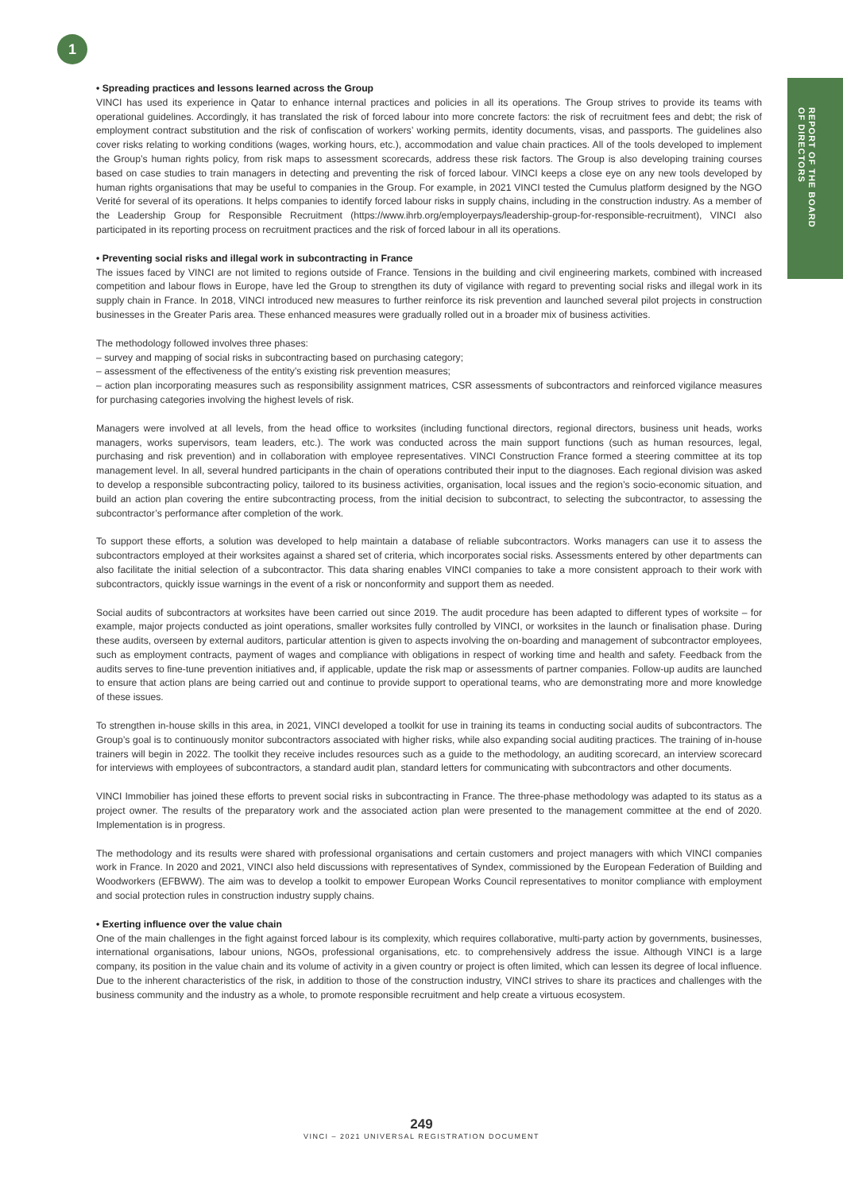1
REPORT OF THE BOARD
OF DIRECTORS
• Spreading practices and lessons learned across the Group
VINCI has used its experience in Qatar to enhance internal practices and policies in all its operations. The Group strives to provide its teams with operational guidelines. Accordingly, it has translated the risk of forced labour into more concrete factors: the risk of recruitment fees and debt; the risk of employment contract substitution and the risk of confiscation of workers’ working permits, identity documents, visas, and passports. The guidelines also cover risks relating to working conditions (wages, working hours, etc.), accommodation and value chain practices. All of the tools developed to implement the Group’s human rights policy, from risk maps to assessment scorecards, address these risk factors. The Group is also developing training courses based on case studies to train managers in detecting and preventing the risk of forced labour. VINCI keeps a close eye on any new tools developed by human rights organisations that may be useful to companies in the Group. For example, in 2021 VINCI tested the Cumulus platform designed by the NGO Verité for several of its operations. It helps companies to identify forced labour risks in supply chains, including in the construction industry. As a member of the Leadership Group for Responsible Recruitment (https://www.ihrb.org/employerpays/leadership-group-for-responsible-recruitment), VINCI also participated in its reporting process on recruitment practices and the risk of forced labour in all its operations.
• Preventing social risks and illegal work in subcontracting in France
The issues faced by VINCI are not limited to regions outside of France. Tensions in the building and civil engineering markets, combined with increased competition and labour flows in Europe, have led the Group to strengthen its duty of vigilance with regard to preventing social risks and illegal work in its supply chain in France. In 2018, VINCI introduced new measures to further reinforce its risk prevention and launched several pilot projects in construction businesses in the Greater Paris area. These enhanced measures were gradually rolled out in a broader mix of business activities.
The methodology followed involves three phases:
– survey and mapping of social risks in subcontracting based on purchasing category;
– assessment of the effectiveness of the entity’s existing risk prevention measures;
– action plan incorporating measures such as responsibility assignment matrices, CSR assessments of subcontractors and reinforced vigilance measures for purchasing categories involving the highest levels of risk.
Managers were involved at all levels, from the head office to worksites (including functional directors, regional directors, business unit heads, works managers, works supervisors, team leaders, etc.). The work was conducted across the main support functions (such as human resources, legal, purchasing and risk prevention) and in collaboration with employee representatives. VINCI Construction France formed a steering committee at its top management level. In all, several hundred participants in the chain of operations contributed their input to the diagnoses. Each regional division was asked to develop a responsible subcontracting policy, tailored to its business activities, organisation, local issues and the region’s socio-economic situation, and build an action plan covering the entire subcontracting process, from the initial decision to subcontract, to selecting the subcontractor, to assessing the subcontractor’s performance after completion of the work.
To support these efforts, a solution was developed to help maintain a database of reliable subcontractors. Works managers can use it to assess the subcontractors employed at their worksites against a shared set of criteria, which incorporates social risks. Assessments entered by other departments can also facilitate the initial selection of a subcontractor. This data sharing enables VINCI companies to take a more consistent approach to their work with subcontractors, quickly issue warnings in the event of a risk or nonconformity and support them as needed.
Social audits of subcontractors at worksites have been carried out since 2019. The audit procedure has been adapted to different types of worksite – for example, major projects conducted as joint operations, smaller worksites fully controlled by VINCI, or worksites in the launch or finalisation phase. During these audits, overseen by external auditors, particular attention is given to aspects involving the on-boarding and management of subcontractor employees, such as employment contracts, payment of wages and compliance with obligations in respect of working time and health and safety. Feedback from the audits serves to fine-tune prevention initiatives and, if applicable, update the risk map or assessments of partner companies. Follow-up audits are launched to ensure that action plans are being carried out and continue to provide support to operational teams, who are demonstrating more and more knowledge of these issues.
To strengthen in-house skills in this area, in 2021, VINCI developed a toolkit for use in training its teams in conducting social audits of subcontractors. The Group’s goal is to continuously monitor subcontractors associated with higher risks, while also expanding social auditing practices. The training of in-house trainers will begin in 2022. The toolkit they receive includes resources such as a guide to the methodology, an auditing scorecard, an interview scorecard for interviews with employees of subcontractors, a standard audit plan, standard letters for communicating with subcontractors and other documents.
VINCI Immobilier has joined these efforts to prevent social risks in subcontracting in France. The three-phase methodology was adapted to its status as a project owner. The results of the preparatory work and the associated action plan were presented to the management committee at the end of 2020. Implementation is in progress.
The methodology and its results were shared with professional organisations and certain customers and project managers with which VINCI companies work in France. In 2020 and 2021, VINCI also held discussions with representatives of Syndex, commissioned by the European Federation of Building and Woodworkers (EFBWW). The aim was to develop a toolkit to empower European Works Council representatives to monitor compliance with employment and social protection rules in construction industry supply chains.
• Exerting influence over the value chain
One of the main challenges in the fight against forced labour is its complexity, which requires collaborative, multi-party action by governments, businesses, international organisations, labour unions, NGOs, professional organisations, etc. to comprehensively address the issue. Although VINCI is a large company, its position in the value chain and its volume of activity in a given country or project is often limited, which can lessen its degree of local influence. Due to the inherent characteristics of the risk, in addition to those of the construction industry, VINCI strives to share its practices and challenges with the business community and the industry as a whole, to promote responsible recruitment and help create a virtuous ecosystem.
249
VINCI – 2021 UNIVERSAL REGISTRATION DOCUMENT